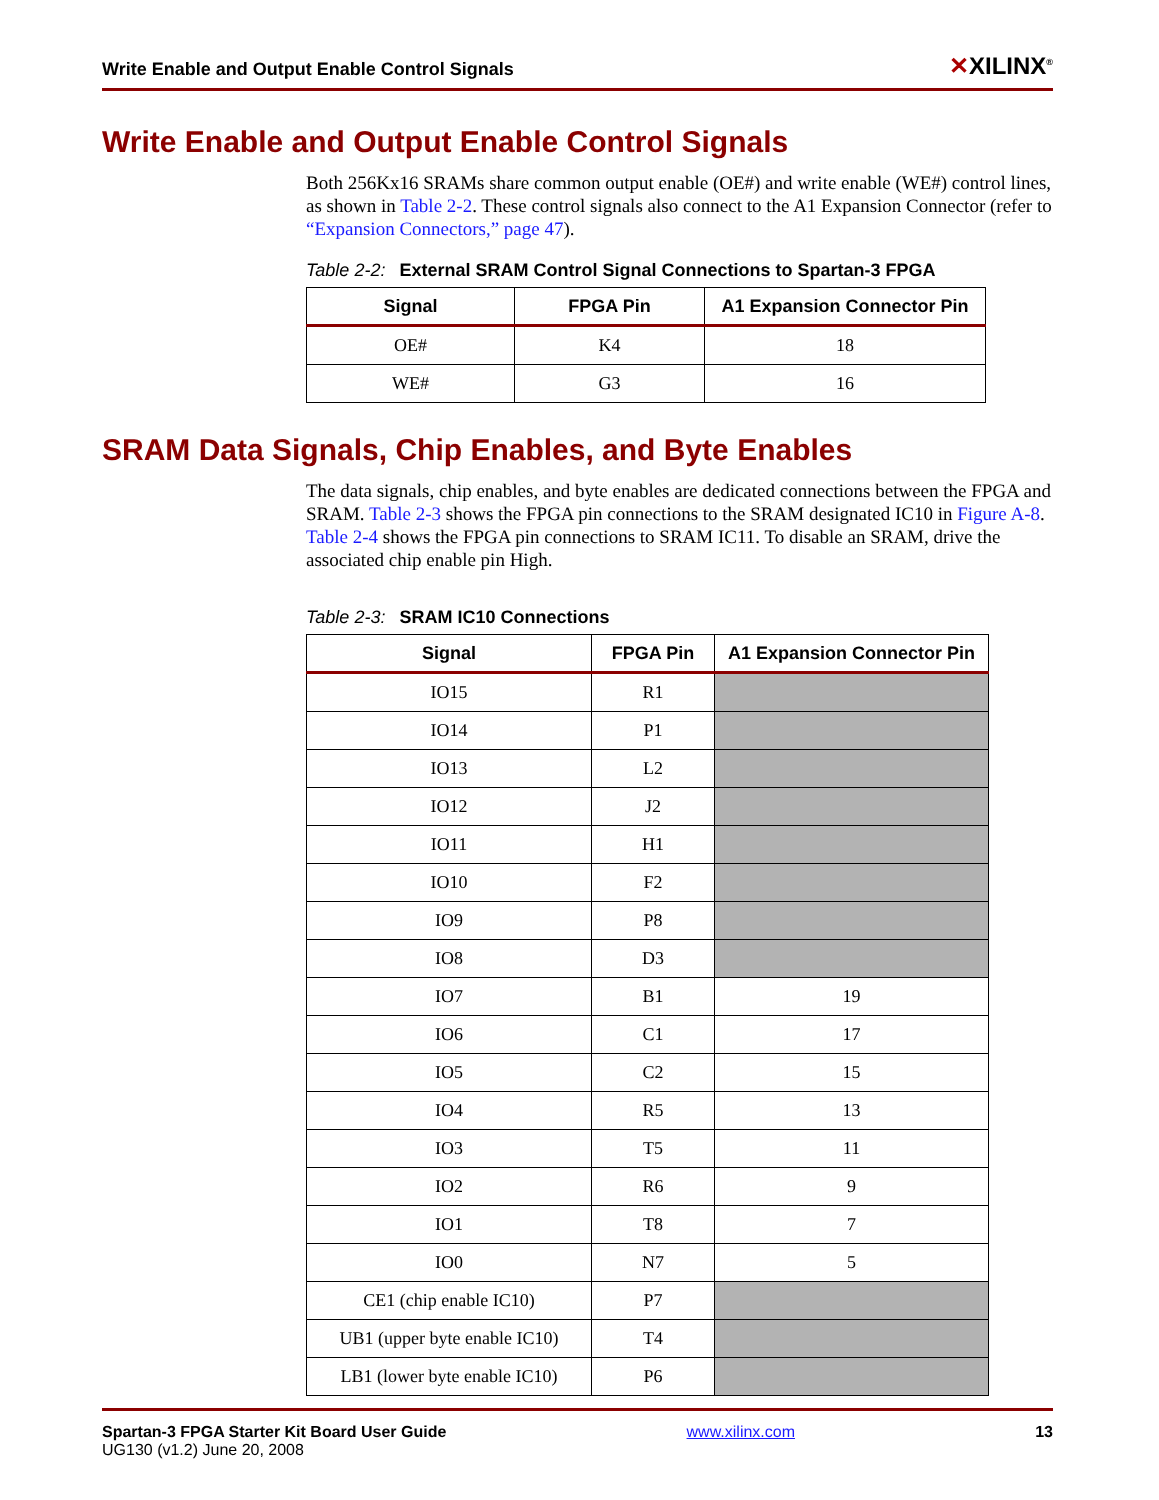Write Enable and Output Enable Control Signals
✕XILINX<sup>®</sup>
Write Enable and Output Enable Control Signals
Both 256Kx16 SRAMs share common output enable (OE#) and write enable (WE#) control lines, as shown in Table 2-2. These control signals also connect to the A1 Expansion Connector (refer to “Expansion Connectors,” page 47).
Table 2-2: External SRAM Control Signal Connections to Spartan-3 FPGA
| Signal | FPGA Pin | A1 Expansion Connector Pin |
| --- | --- | --- |
| OE# | K4 | 18 |
| WE# | G3 | 16 |
SRAM Data Signals, Chip Enables, and Byte Enables
The data signals, chip enables, and byte enables are dedicated connections between the FPGA and SRAM. Table 2-3 shows the FPGA pin connections to the SRAM designated IC10 in Figure A-8. Table 2-4 shows the FPGA pin connections to SRAM IC11. To disable an SRAM, drive the associated chip enable pin High.
Table 2-3: SRAM IC10 Connections
| Signal | FPGA Pin | A1 Expansion Connector Pin |
| --- | --- | --- |
| IO15 | R1 | |
| IO14 | P1 | |
| IO13 | L2 | |
| IO12 | J2 | |
| IO11 | H1 | |
| IO10 | F2 | |
| IO9 | P8 | |
| IO8 | D3 | |
| IO7 | B1 | 19 |
| IO6 | C1 | 17 |
| IO5 | C2 | 15 |
| IO4 | R5 | 13 |
| IO3 | T5 | 11 |
| IO2 | R6 | 9 |
| IO1 | T8 | 7 |
| IO0 | N7 | 5 |
| CE1 (chip enable IC10) | P7 | |
| UB1 (upper byte enable IC10) | T4 | |
| LB1 (lower byte enable IC10) | P6 | |
Spartan-3 FPGA Starter Kit Board User Guide
UG130 (v1.2) June 20, 2008
www.xilinx.com 13